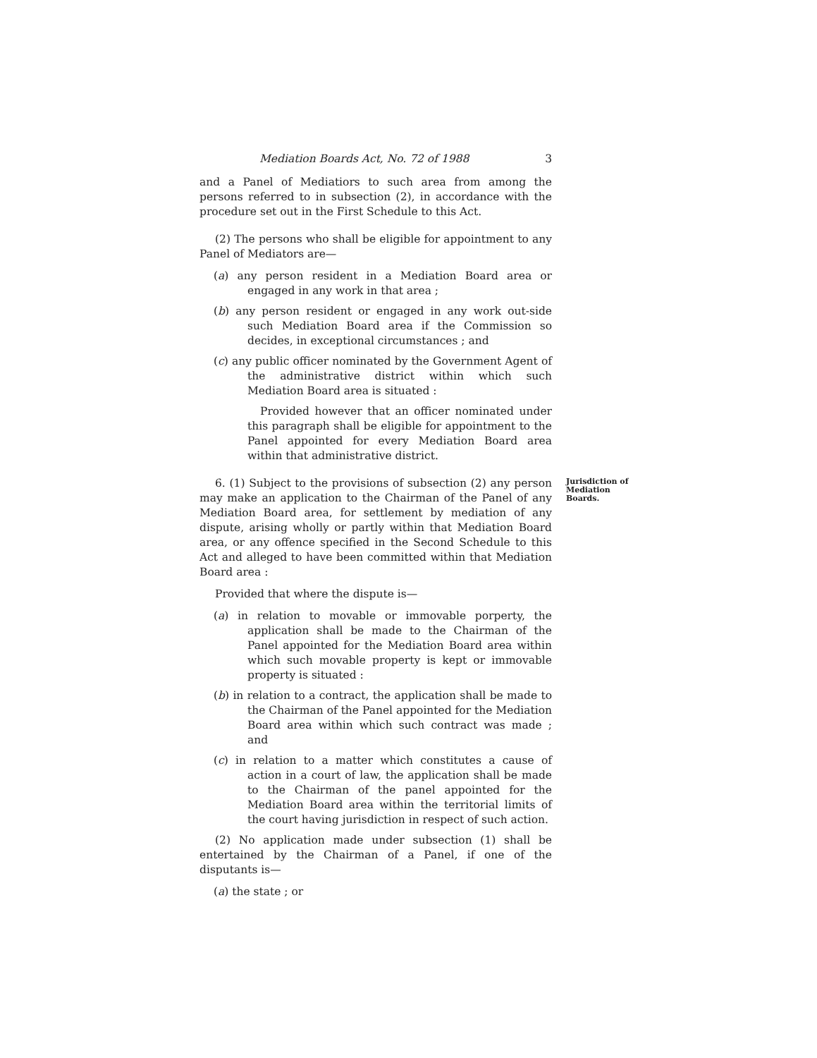Mediation Boards Act, No. 72 of 1988 3
and a Panel of Mediatiors to such area from among the persons referred to in subsection (2), in accordance with the procedure set out in the First Schedule to this Act.
(2) The persons who shall be eligible for appointment to any Panel of Mediators are—
(a) any person resident in a Mediation Board area or engaged in any work in that area ;
(b) any person resident or engaged in any work out-side such Mediation Board area if the Commission so decides, in exceptional circumstances ; and
(c) any public officer nominated by the Government Agent of the administrative district within which such Mediation Board area is situated :
Provided however that an officer nominated under this paragraph shall be eligible for appointment to the Panel appointed for every Mediation Board area within that administrative district.
6. (1) Subject to the provisions of subsection (2) any person may make an application to the Chairman of the Panel of any Mediation Board area, for settlement by mediation of any dispute, arising wholly or partly within that Mediation Board area, or any offence specified in the Second Schedule to this Act and alleged to have been committed within that Mediation Board area :
Provided that where the dispute is—
(a) in relation to movable or immovable porperty, the application shall be made to the Chairman of the Panel appointed for the Mediation Board area within which such movable property is kept or immovable property is situated :
(b) in relation to a contract, the application shall be made to the Chairman of the Panel appointed for the Mediation Board area within which such contract was made ; and
(c) in relation to a matter which constitutes a cause of action in a court of law, the application shall be made to the Chairman of the panel appointed for the Mediation Board area within the territorial limits of the court having jurisdiction in respect of such action.
(2) No application made under subsection (1) shall be entertained by the Chairman of a Panel, if one of the disputants is—
(a) the state ; or
Jurisdiction of Mediation Boards.